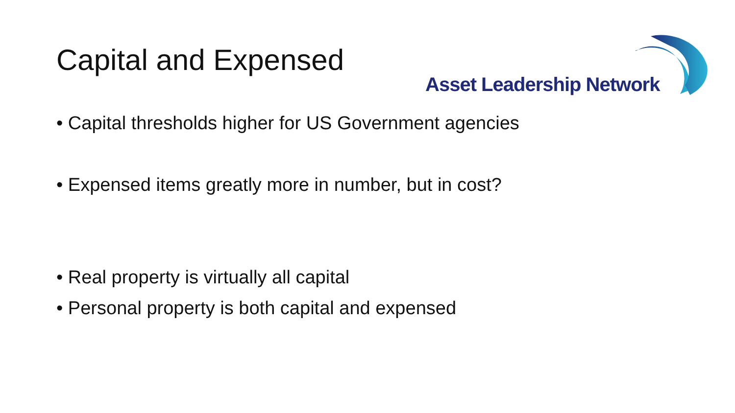Capital and Expensed
Asset Leadership Network
• Capital thresholds higher for US Government agencies
• Expensed items greatly more in number, but in cost?
• Real property is virtually all capital
• Personal property is both capital and expensed